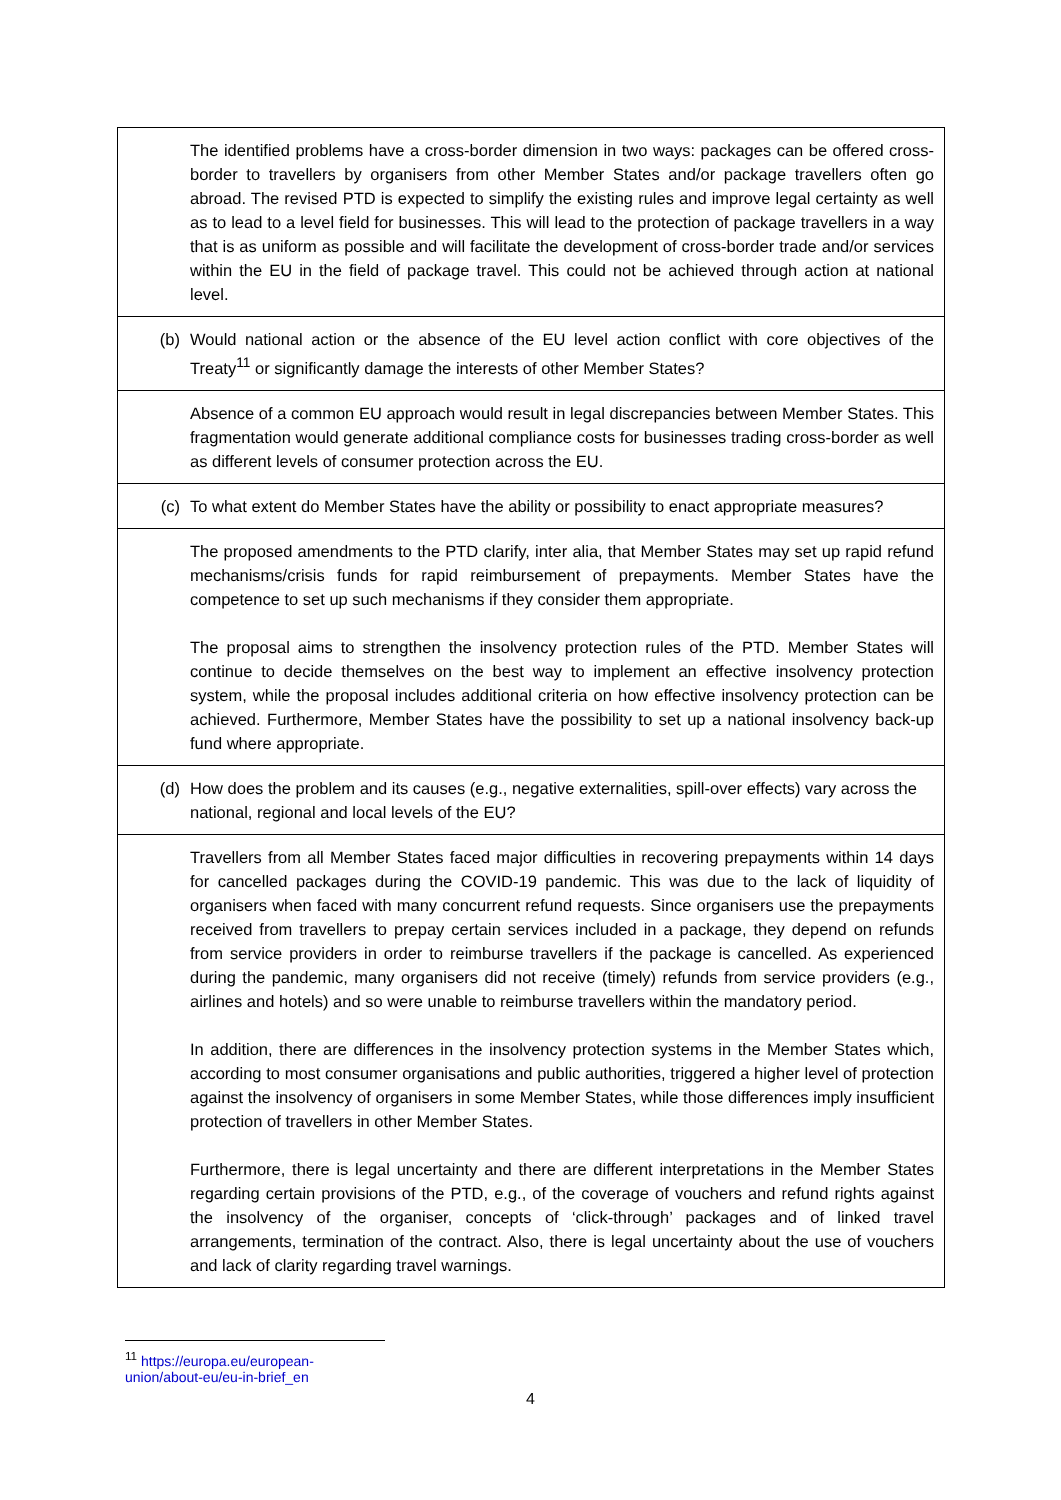| | The identified problems have a cross-border dimension in two ways: packages can be offered cross-border to travellers by organisers from other Member States and/or package travellers often go abroad. The revised PTD is expected to simplify the existing rules and improve legal certainty as well as to lead to a level field for businesses. This will lead to the protection of package travellers in a way that is as uniform as possible and will facilitate the development of cross-border trade and/or services within the EU in the field of package travel. This could not be achieved through action at national level. |
| (b) | Would national action or the absence of the EU level action conflict with core objectives of the Treaty<sup>11</sup> or significantly damage the interests of other Member States? |
| | Absence of a common EU approach would result in legal discrepancies between Member States. This fragmentation would generate additional compliance costs for businesses trading cross-border as well as different levels of consumer protection across the EU. |
| (c) | To what extent do Member States have the ability or possibility to enact appropriate measures? |
| | The proposed amendments to the PTD clarify, inter alia, that Member States may set up rapid refund mechanisms/crisis funds for rapid reimbursement of prepayments. Member States have the competence to set up such mechanisms if they consider them appropriate. The proposal aims to strengthen the insolvency protection rules of the PTD. Member States will continue to decide themselves on the best way to implement an effective insolvency protection system, while the proposal includes additional criteria on how effective insolvency protection can be achieved. Furthermore, Member States have the possibility to set up a national insolvency back-up fund where appropriate. |
| (d) | How does the problem and its causes (e.g., negative externalities, spill-over effects) vary across the national, regional and local levels of the EU? |
| | Travellers from all Member States faced major difficulties in recovering prepayments within 14 days for cancelled packages during the COVID-19 pandemic. This was due to the lack of liquidity of organisers when faced with many concurrent refund requests. Since organisers use the prepayments received from travellers to prepay certain services included in a package, they depend on refunds from service providers in order to reimburse travellers if the package is cancelled. As experienced during the pandemic, many organisers did not receive (timely) refunds from service providers (e.g., airlines and hotels) and so were unable to reimburse travellers within the mandatory period. In addition, there are differences in the insolvency protection systems in the Member States which, according to most consumer organisations and public authorities, triggered a higher level of protection against the insolvency of organisers in some Member States, while those differences imply insufficient protection of travellers in other Member States. Furthermore, there is legal uncertainty and there are different interpretations in the Member States regarding certain provisions of the PTD, e.g., of the coverage of vouchers and refund rights against the insolvency of the organiser, concepts of ‘click-through’ packages and of linked travel arrangements, termination of the contract. Also, there is legal uncertainty about the use of vouchers and lack of clarity regarding travel warnings. |
<sup>11</sup> https://europa.eu/european-union/about-eu/eu-in-brief_en
4